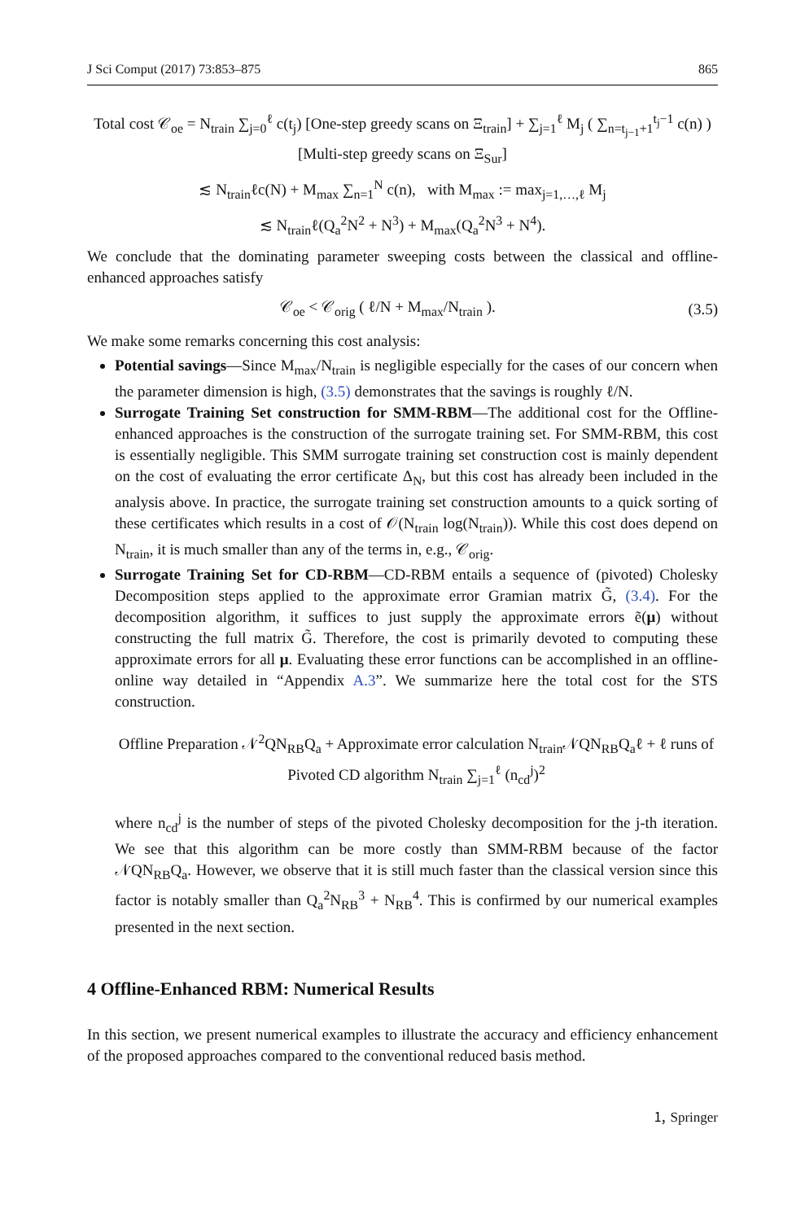J Sci Comput (2017) 73:853–875 865
Total cost 𝒞<sub>oe</sub> = N<sub>train</sub> ∑<sub>j=0</sub><sup>ℓ</sup> c(t<sub>j</sub>) [One-step greedy scans on Ξ<sub>train</sub>] + ∑<sub>j=1</sub><sup>ℓ</sup> M<sub>j</sub> ( ∑<sub>n=t<sub>j−1</sub>+1</sub><sup>t<sub>j</sub>−1</sup> c(n) ) [Multi-step greedy scans on Ξ<sub>Sur</sub>]
≲ N<sub>train</sub>ℓc(N) + M<sub>max</sub> ∑<sub>n=1</sub><sup>N</sup> c(n), with M<sub>max</sub> := max<sub>j=1,…,ℓ</sub> M<sub>j</sub>
≲ N<sub>train</sub>ℓ(Q<sub>a</sub><sup>2</sup>N<sup>2</sup> + N<sup>3</sup>) + M<sub>max</sub>(Q<sub>a</sub><sup>2</sup>N<sup>3</sup> + N<sup>4</sup>).
We conclude that the dominating parameter sweeping costs between the classical and offline-enhanced approaches satisfy
𝒞<sub>oe</sub> < 𝒞<sub>orig</sub> ( ℓ/N + M<sub>max</sub>/N<sub>train</sub> ). (3.5)
We make some remarks concerning this cost analysis:
Potential savings—Since M<sub>max</sub>/N<sub>train</sub> is negligible especially for the cases of our concern when the parameter dimension is high, (3.5) demonstrates that the savings is roughly ℓ/N.
Surrogate Training Set construction for SMM-RBM—The additional cost for the Offline-enhanced approaches is the construction of the surrogate training set. For SMM-RBM, this cost is essentially negligible. This SMM surrogate training set construction cost is mainly dependent on the cost of evaluating the error certificate Δ<sub>N</sub>, but this cost has already been included in the analysis above. In practice, the surrogate training set construction amounts to a quick sorting of these certificates which results in a cost of 𝒪(N<sub>train</sub> log(N<sub>train</sub>)). While this cost does depend on N<sub>train</sub>, it is much smaller than any of the terms in, e.g., 𝒞<sub>orig</sub>.
Surrogate Training Set for CD-RBM—CD-RBM entails a sequence of (pivoted) Cholesky Decomposition steps applied to the approximate error Gramian matrix G̃, (3.4). For the decomposition algorithm, it suffices to just supply the approximate errors ẽ(μ) without constructing the full matrix G̃. Therefore, the cost is primarily devoted to computing these approximate errors for all μ. Evaluating these error functions can be accomplished in an offline-online way detailed in “Appendix A.3”. We summarize here the total cost for the STS construction.
Offline Preparation 𝒩<sup>2</sup>QN<sub>RB</sub>Q<sub>a</sub> + Approximate error calculation N<sub>train</sub>𝒩QN<sub>RB</sub>Q<sub>a</sub>ℓ + ℓ runs of Pivoted CD algorithm N<sub>train</sub> ∑<sub>j=1</sub><sup>ℓ</sup> (n<sub>cd</sub><sup>j</sup>)<sup>2</sup>
where n<sub>cd</sub><sup>j</sup> is the number of steps of the pivoted Cholesky decomposition for the j-th iteration. We see that this algorithm can be more costly than SMM-RBM because of the factor 𝒩QN<sub>RB</sub>Q<sub>a</sub>. However, we observe that it is still much faster than the classical version since this factor is notably smaller than Q<sub>a</sub><sup>2</sup>N<sub>RB</sub><sup>3</sup> + N<sub>RB</sub><sup>4</sup>. This is confirmed by our numerical examples presented in the next section.
4 Offline-Enhanced RBM: Numerical Results
In this section, we present numerical examples to illustrate the accuracy and efficiency enhancement of the proposed approaches compared to the conventional reduced basis method.
🄂 Springer